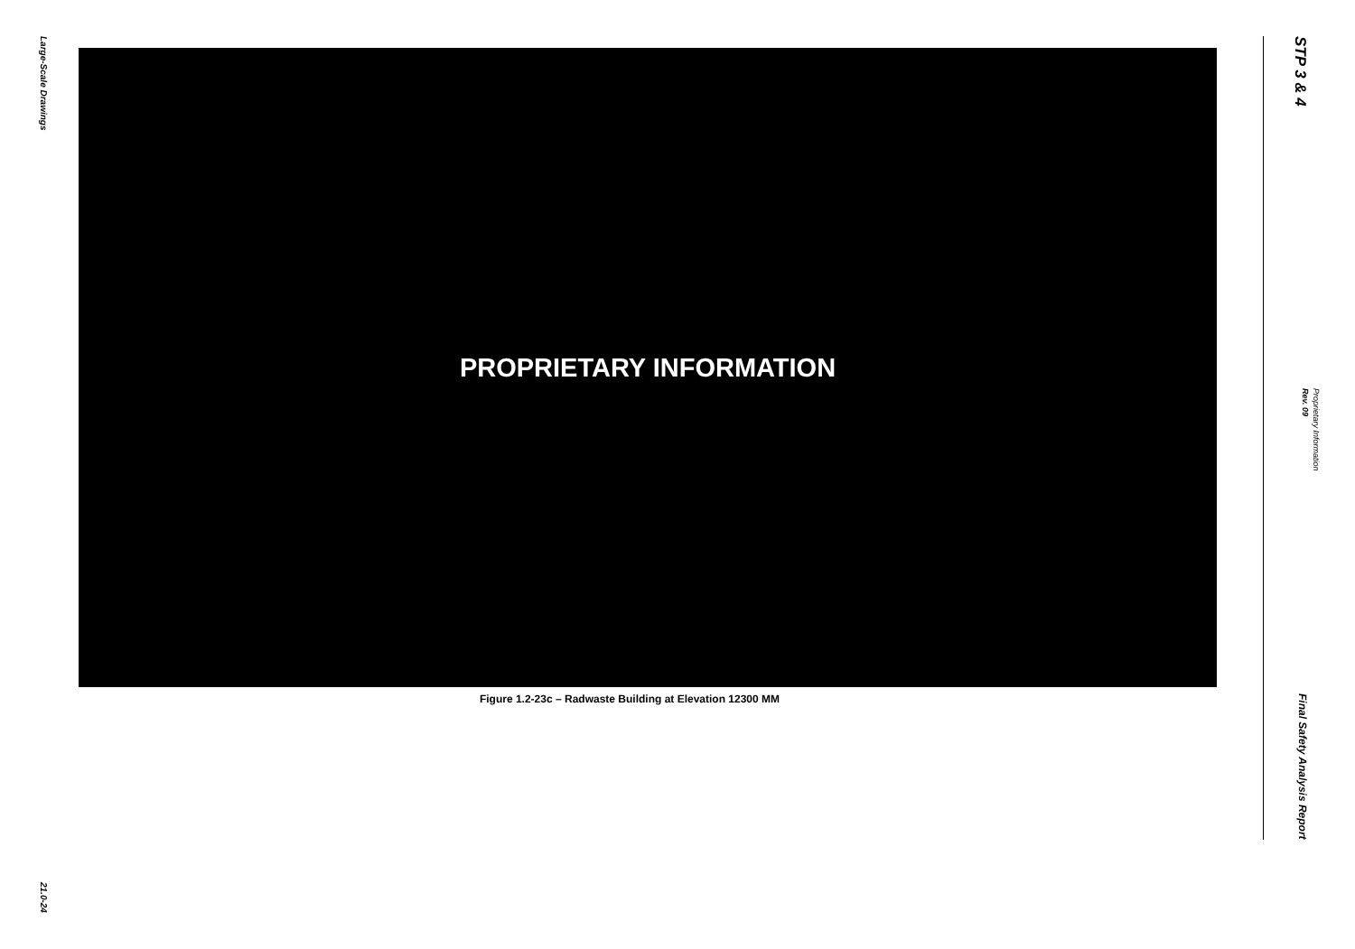Large-Scale Drawings
21.0-24
PROPRIETARY INFORMATION
Figure 1.2-23c – Radwaste Building at Elevation 12300 MM
STP 3 & 4
Final Safety Analysis Report
Rev. 09
Proprietary Information